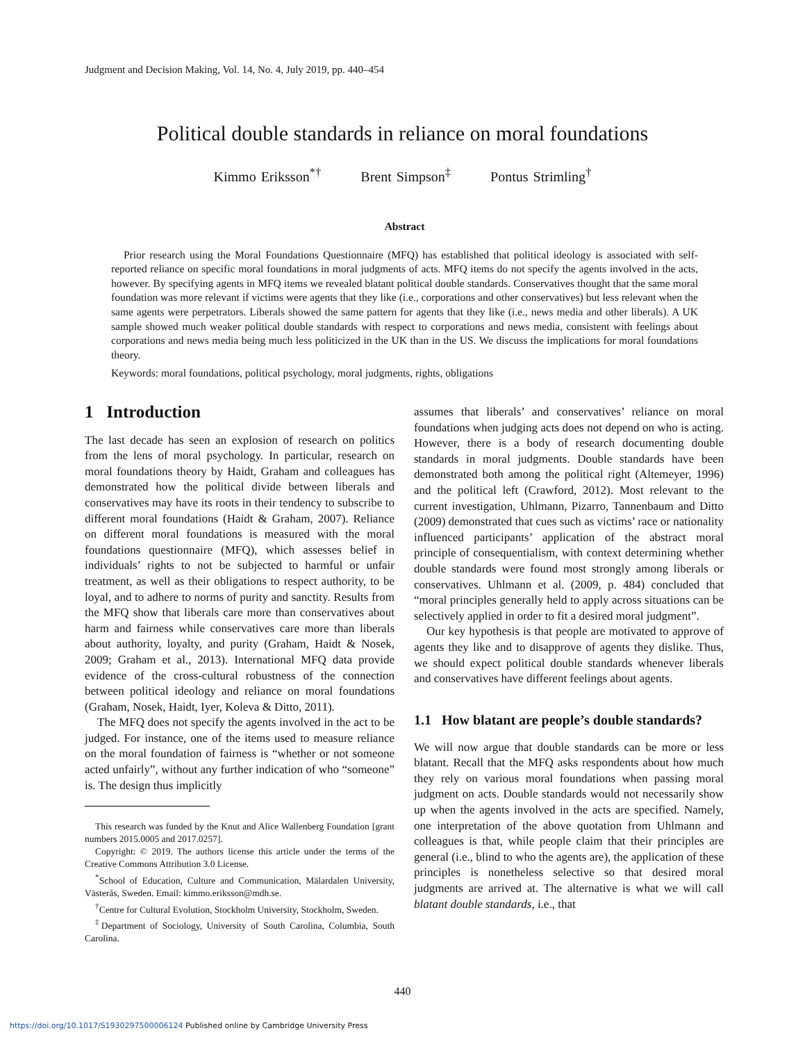Judgment and Decision Making, Vol. 14, No. 4, July 2019, pp. 440–454
Political double standards in reliance on moral foundations
Kimmo Eriksson<sup>*†</sup> Brent Simpson<sup>‡</sup> Pontus Strimling<sup>†</sup>
Abstract
Prior research using the Moral Foundations Questionnaire (MFQ) has established that political ideology is associated with self-reported reliance on specific moral foundations in moral judgments of acts. MFQ items do not specify the agents involved in the acts, however. By specifying agents in MFQ items we revealed blatant political double standards. Conservatives thought that the same moral foundation was more relevant if victims were agents that they like (i.e., corporations and other conservatives) but less relevant when the same agents were perpetrators. Liberals showed the same pattern for agents that they like (i.e., news media and other liberals). A UK sample showed much weaker political double standards with respect to corporations and news media, consistent with feelings about corporations and news media being much less politicized in the UK than in the US. We discuss the implications for moral foundations theory.
Keywords: moral foundations, political psychology, moral judgments, rights, obligations
1 Introduction
The last decade has seen an explosion of research on politics from the lens of moral psychology. In particular, research on moral foundations theory by Haidt, Graham and colleagues has demonstrated how the political divide between liberals and conservatives may have its roots in their tendency to subscribe to different moral foundations (Haidt & Graham, 2007). Reliance on different moral foundations is measured with the moral foundations questionnaire (MFQ), which assesses belief in individuals’ rights to not be subjected to harmful or unfair treatment, as well as their obligations to respect authority, to be loyal, and to adhere to norms of purity and sanctity. Results from the MFQ show that liberals care more than conservatives about harm and fairness while conservatives care more than liberals about authority, loyalty, and purity (Graham, Haidt & Nosek, 2009; Graham et al., 2013). International MFQ data provide evidence of the cross-cultural robustness of the connection between political ideology and reliance on moral foundations (Graham, Nosek, Haidt, Iyer, Koleva & Ditto, 2011).
The MFQ does not specify the agents involved in the act to be judged. For instance, one of the items used to measure reliance on the moral foundation of fairness is “whether or not someone acted unfairly”, without any further indication of who “someone” is. The design thus implicitly
This research was funded by the Knut and Alice Wallenberg Foundation [grant numbers 2015.0005 and 2017.0257].
Copyright: © 2019. The authors license this article under the terms of the Creative Commons Attribution 3.0 License.
<sup>*</sup> School of Education, Culture and Communication, Mälardalen University, Västerås, Sweden. Email: kimmo.eriksson@mdh.se.
<sup>†</sup> Centre for Cultural Evolution, Stockholm University, Stockholm, Sweden.
<sup>‡</sup> Department of Sociology, University of South Carolina, Columbia, South Carolina.
assumes that liberals’ and conservatives’ reliance on moral foundations when judging acts does not depend on who is acting. However, there is a body of research documenting double standards in moral judgments. Double standards have been demonstrated both among the political right (Altemeyer, 1996) and the political left (Crawford, 2012). Most relevant to the current investigation, Uhlmann, Pizarro, Tannenbaum and Ditto (2009) demonstrated that cues such as victims’ race or nationality influenced participants’ application of the abstract moral principle of consequentialism, with context determining whether double standards were found most strongly among liberals or conservatives. Uhlmann et al. (2009, p. 484) concluded that “moral principles generally held to apply across situations can be selectively applied in order to fit a desired moral judgment”.
Our key hypothesis is that people are motivated to approve of agents they like and to disapprove of agents they dislike. Thus, we should expect political double standards whenever liberals and conservatives have different feelings about agents.
1.1 How blatant are people’s double standards?
We will now argue that double standards can be more or less blatant. Recall that the MFQ asks respondents about how much they rely on various moral foundations when passing moral judgment on acts. Double standards would not necessarily show up when the agents involved in the acts are specified. Namely, one interpretation of the above quotation from Uhlmann and colleagues is that, while people claim that their principles are general (i.e., blind to who the agents are), the application of these principles is nonetheless selective so that desired moral judgments are arrived at. The alternative is what we will call blatant double standards, i.e., that
440
https://doi.org/10.1017/S1930297500006124 Published online by Cambridge University Press